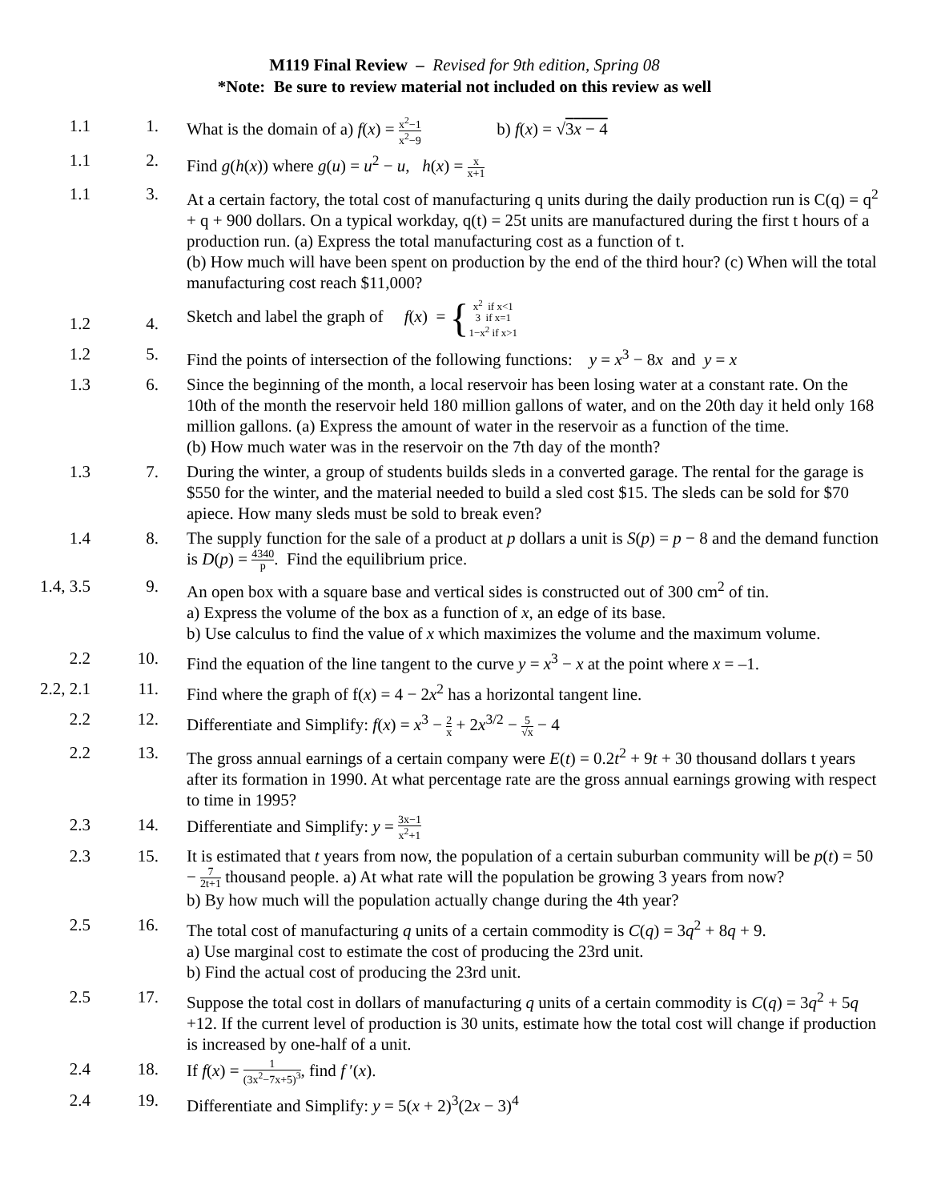M119 Final Review – Revised for 9th edition, Spring 08
*Note: Be sure to review material not included on this review as well
| 1.1 | 1. | What is the domain of a) f ( x ) = x<sup>2</sup>−1 x<sup>2</sup>−9 b) f ( x ) = √ 3 x − 4 |
| 1.1 | 2. | Find g ( h ( x )) where g ( u ) = u<sup>2</sup> − u , h ( x ) = x x+1 |
| 1.1 | 3. | At a certain factory, the total cost of manufacturing q units during the daily production run is C(q) = q<sup>2</sup> + q + 900 dollars. On a typical workday, q(t) = 25t units are manufactured during the first t hours of a production run. (a) Express the total manufacturing cost as a function of t. (b) How much will have been spent on production by the end of the third hour? (c) When will the total manufacturing cost reach $11,000? |
| 1.2 | 4. | Sketch and label the graph of f ( x ) = { x<sup>2</sup> if x<1 3 if x=1 1−x<sup>2</sup> if x>1 |
| 1.2 | 5. | Find the points of intersection of the following functions: y = x<sup>3</sup> − 8 x and y = x |
| 1.3 | 6. | Since the beginning of the month, a local reservoir has been losing water at a constant rate. On the 10th of the month the reservoir held 180 million gallons of water, and on the 20th day it held only 168 million gallons. (a) Express the amount of water in the reservoir as a function of the time. (b) How much water was in the reservoir on the 7th day of the month? |
| 1.3 | 7. | During the winter, a group of students builds sleds in a converted garage. The rental for the garage is $550 for the winter, and the material needed to build a sled cost $15. The sleds can be sold for $70 apiece. How many sleds must be sold to break even? |
| 1.4 | 8. | The supply function for the sale of a product at p dollars a unit is S ( p ) = p − 8 and the demand function is D ( p ) = 4340 p . Find the equilibrium price. |
| 1.4, 3.5 | 9. | An open box with a square base and vertical sides is constructed out of 300 cm<sup>2</sup> of tin. a) Express the volume of the box as a function of x , an edge of its base. b) Use calculus to find the value of x which maximizes the volume and the maximum volume. |
| 2.2 | 10. | Find the equation of the line tangent to the curve y = x<sup>3</sup> − x at the point where x = –1. |
| 2.2, 2.1 | 11. | Find where the graph of f( x ) = 4 − 2 x<sup>2</sup> has a horizontal tangent line. |
| 2.2 | 12. | Differentiate and Simplify: f ( x ) = x<sup>3</sup> − 2 x + 2 x<sup>3/2</sup> − 5 √x − 4 |
| 2.2 | 13. | The gross annual earnings of a certain company were E ( t ) = 0.2 t<sup>2</sup> + 9 t + 30 thousand dollars t years after its formation in 1990. At what percentage rate are the gross annual earnings growing with respect to time in 1995? |
| 2.3 | 14. | Differentiate and Simplify: y = 3x−1 x<sup>2</sup>+1 |
| 2.3 | 15. | It is estimated that t years from now, the population of a certain suburban community will be p ( t ) = 50 − 7 2t+1 thousand people. a) At what rate will the population be growing 3 years from now? b) By how much will the population actually change during the 4th year? |
| 2.5 | 16. | The total cost of manufacturing q units of a certain commodity is C ( q ) = 3 q<sup>2</sup> + 8 q + 9. a) Use marginal cost to estimate the cost of producing the 23rd unit. b) Find the actual cost of producing the 23rd unit. |
| 2.5 | 17. | Suppose the total cost in dollars of manufacturing q units of a certain commodity is C ( q ) = 3 q<sup>2</sup> + 5 q +12. If the current level of production is 30 units, estimate how the total cost will change if production is increased by one-half of a unit. |
| 2.4 | 18. | If f ( x ) = 1 (3x<sup>2</sup>−7x+5)<sup>3</sup> , find f ′( x ). |
| 2.4 | 19. | Differentiate and Simplify: y = 5( x + 2)<sup>3</sup>(2 x − 3)<sup>4</sup> |